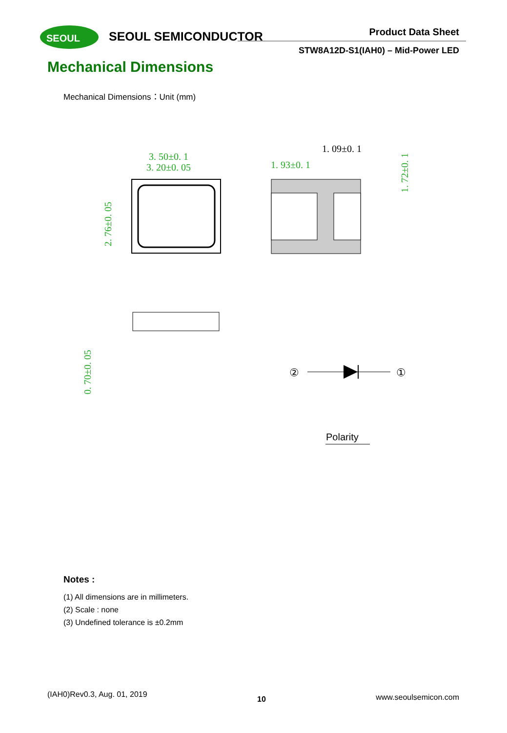SEOUL
SEOUL SEMICONDUCTOR Product Data Sheet
STW8A12D-S1(IAH0) – Mid-Power LED
Mechanical Dimensions
Mechanical Dimensions：Unit (mm)
3. 50±0. 1
3. 20±0. 05
2. 76±0. 05
1. 09±0. 1
1. 93±0. 1
1. 72±0. 1
0. 70±0. 05
②
①
Polarity
Notes :
(1) All dimensions are in millimeters.
(2) Scale : none
(3) Undefined tolerance is ±0.2mm
(IAH0)Rev0.3, Aug. 01, 2019 10 www.seoulsemicon.com